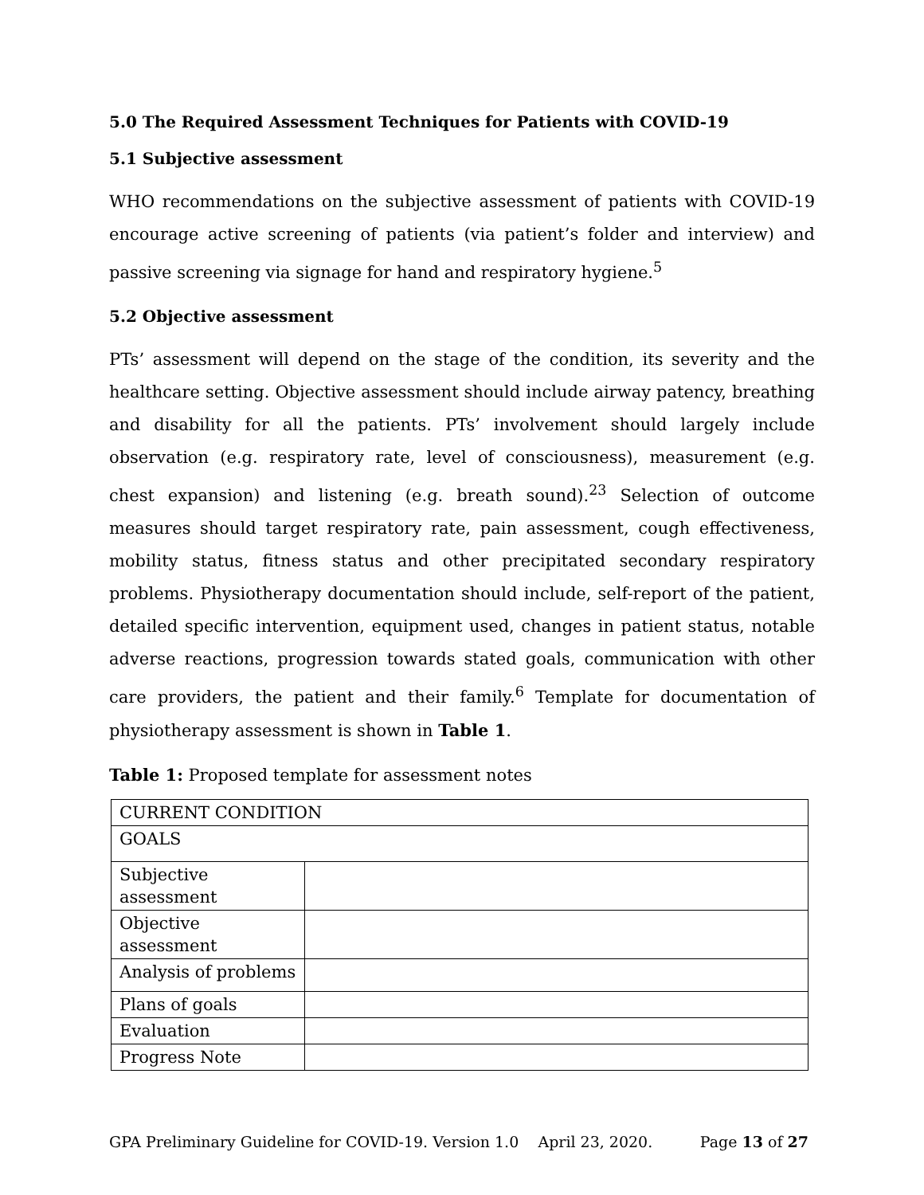5.0 The Required Assessment Techniques for Patients with COVID-19
5.1 Subjective assessment
WHO recommendations on the subjective assessment of patients with COVID-19 encourage active screening of patients (via patient’s folder and interview) and passive screening via signage for hand and respiratory hygiene.<sup>5</sup>
5.2 Objective assessment
PTs’ assessment will depend on the stage of the condition, its severity and the healthcare setting. Objective assessment should include airway patency, breathing and disability for all the patients. PTs’ involvement should largely include observation (e.g. respiratory rate, level of consciousness), measurement (e.g. chest expansion) and listening (e.g. breath sound).<sup>23</sup> Selection of outcome measures should target respiratory rate, pain assessment, cough effectiveness, mobility status, fitness status and other precipitated secondary respiratory problems. Physiotherapy documentation should include, self-report of the patient, detailed specific intervention, equipment used, changes in patient status, notable adverse reactions, progression towards stated goals, communication with other care providers, the patient and their family.<sup>6</sup> Template for documentation of physiotherapy assessment is shown in Table 1.
Table 1: Proposed template for assessment notes
| CURRENT CONDITION | |
| GOALS | |
| Subjective assessment | |
| Objective assessment | |
| Analysis of problems | |
| Plans of goals | |
| Evaluation | |
| Progress Note | |
GPA Preliminary Guideline for COVID-19. Version 1.0 April 23, 2020. Page 13 of 27